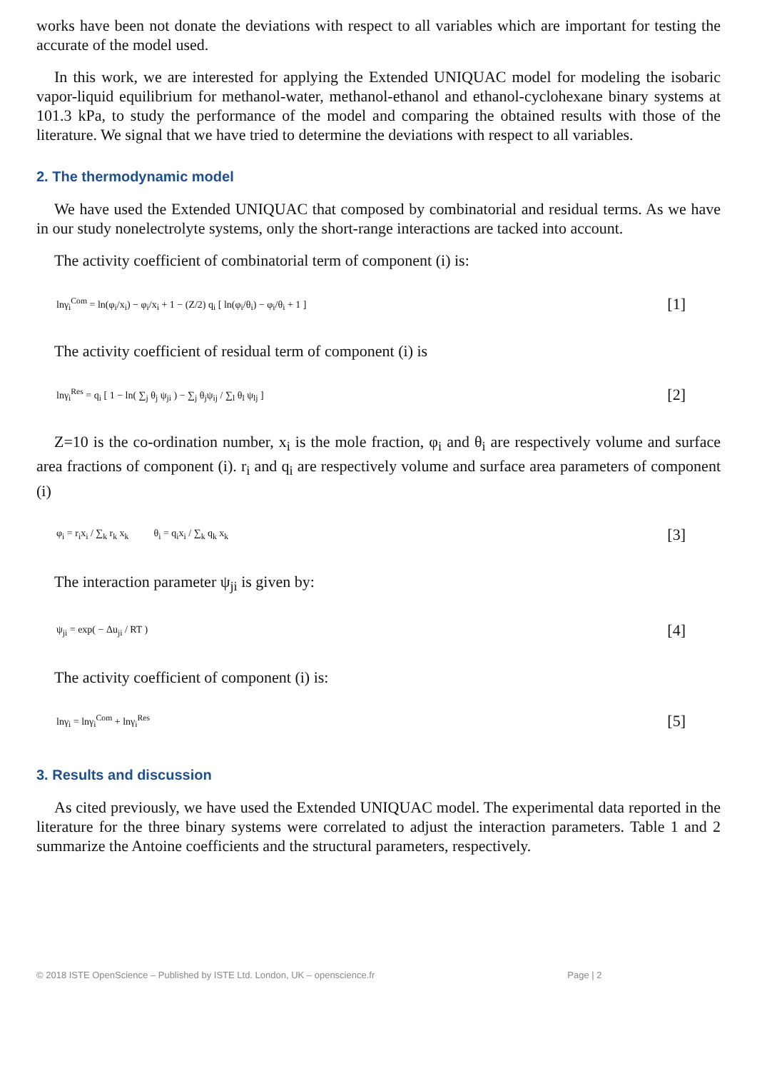works have been not donate the deviations with respect to all variables which are important for testing the accurate of the model used.
In this work, we are interested for applying the Extended UNIQUAC model for modeling the isobaric vapor-liquid equilibrium for methanol-water, methanol-ethanol and ethanol-cyclohexane binary systems at 101.3 kPa, to study the performance of the model and comparing the obtained results with those of the literature. We signal that we have tried to determine the deviations with respect to all variables.
2. The thermodynamic model
We have used the Extended UNIQUAC that composed by combinatorial and residual terms. As we have in our study nonelectrolyte systems, only the short-range interactions are tacked into account.
The activity coefficient of combinatorial term of component (i) is:
lnγ<sub>i</sub><sup>Com</sup> = ln(φ<sub>i</sub>/x<sub>i</sub>) − φ<sub>i</sub>/x<sub>i</sub> + 1 − (Z/2) q<sub>i</sub> [ ln(φ<sub>i</sub>/θ<sub>i</sub>) − φ<sub>i</sub>/θ<sub>i</sub> + 1 ] [1]
The activity coefficient of residual term of component (i) is
lnγ<sub>i</sub><sup>Res</sup> = q<sub>i</sub> [ 1 − ln( ∑<sub>j</sub> θ<sub>j</sub> ψ<sub>ji</sub> ) − ∑<sub>j</sub> θ<sub>j</sub>ψ<sub>ij</sub> / ∑<sub>l</sub> θ<sub>l</sub> ψ<sub>lj</sub> ] [2]
Z=10 is the co-ordination number, x<sub>i</sub> is the mole fraction, φ<sub>i</sub> and θ<sub>i</sub> are respectively volume and surface area fractions of component (i). r<sub>i</sub> and q<sub>i</sub> are respectively volume and surface area parameters of component (i)
φ<sub>i</sub> = r<sub>i</sub>x<sub>i</sub> / ∑<sub>k</sub> r<sub>k</sub> x<sub>k</sub> θ<sub>i</sub> = q<sub>i</sub>x<sub>i</sub> / ∑<sub>k</sub> q<sub>k</sub> x<sub>k</sub> [3]
The interaction parameter ψ<sub>ji</sub> is given by:
ψ<sub>ji</sub> = exp( − Δu<sub>ji</sub> / RT ) [4]
The activity coefficient of component (i) is:
lnγ<sub>i</sub> = lnγ<sub>i</sub><sup>Com</sup> + lnγ<sub>i</sub><sup>Res</sup> [5]
3. Results and discussion
As cited previously, we have used the Extended UNIQUAC model. The experimental data reported in the literature for the three binary systems were correlated to adjust the interaction parameters. Table 1 and 2 summarize the Antoine coefficients and the structural parameters, respectively.
© 2018 ISTE OpenScience – Published by ISTE Ltd. London, UK – openscience.fr Page | 2